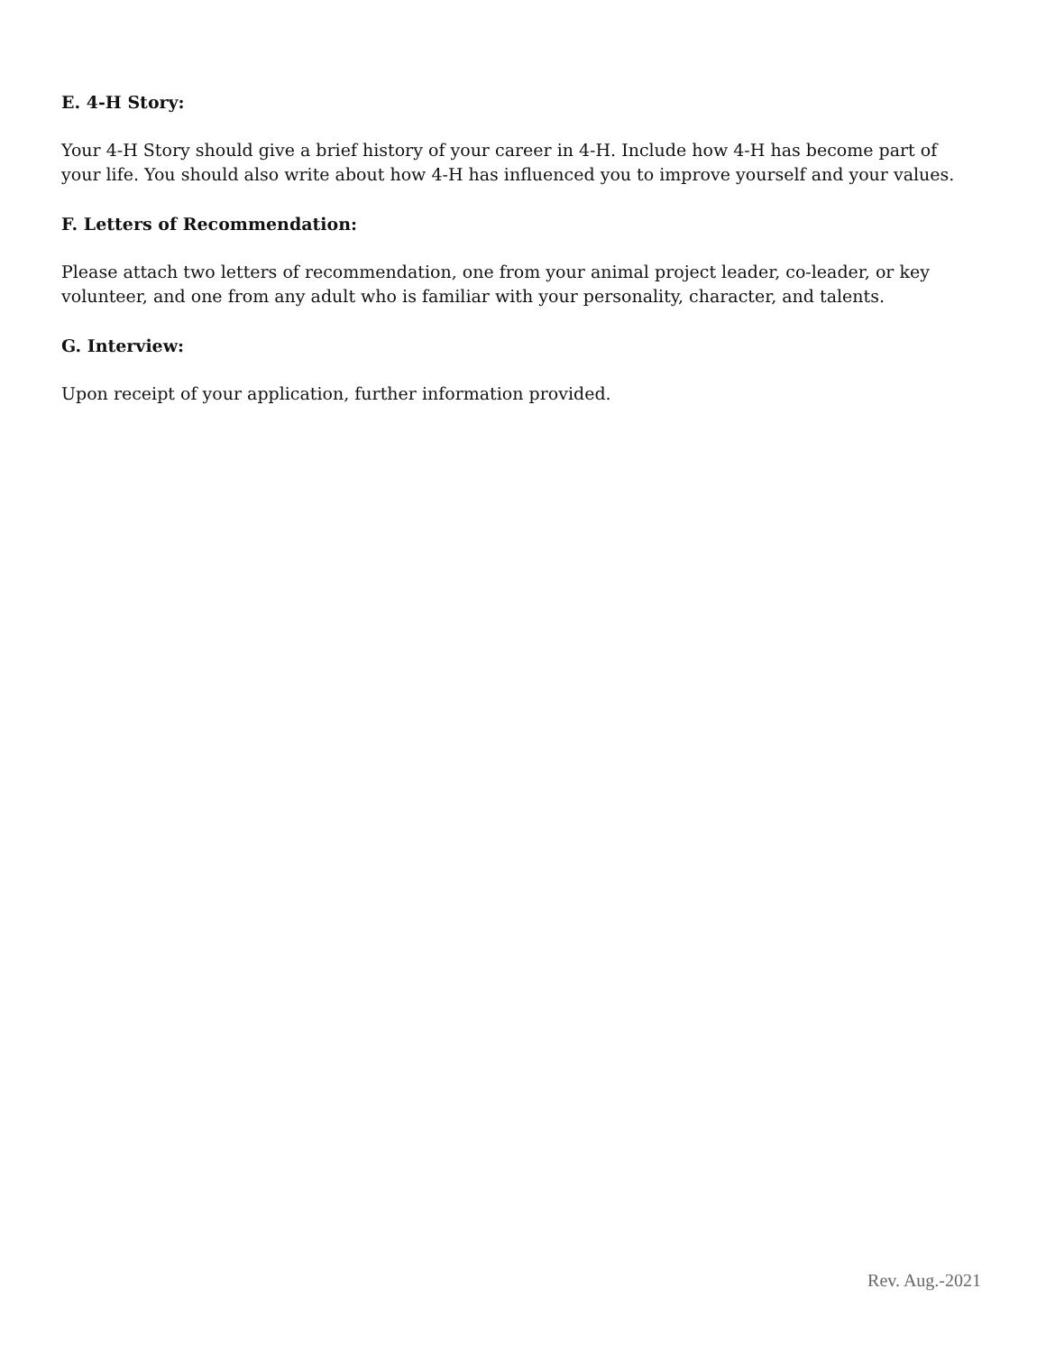E. 4-H Story:
Your 4-H Story should give a brief history of your career in 4-H. Include how 4-H has become part of your life. You should also write about how 4-H has influenced you to improve yourself and your values.
F. Letters of Recommendation:
Please attach two letters of recommendation, one from your animal project leader, co-leader, or key volunteer, and one from any adult who is familiar with your personality, character, and talents.
G. Interview:
Upon receipt of your application, further information provided.
Rev. Aug.-2021